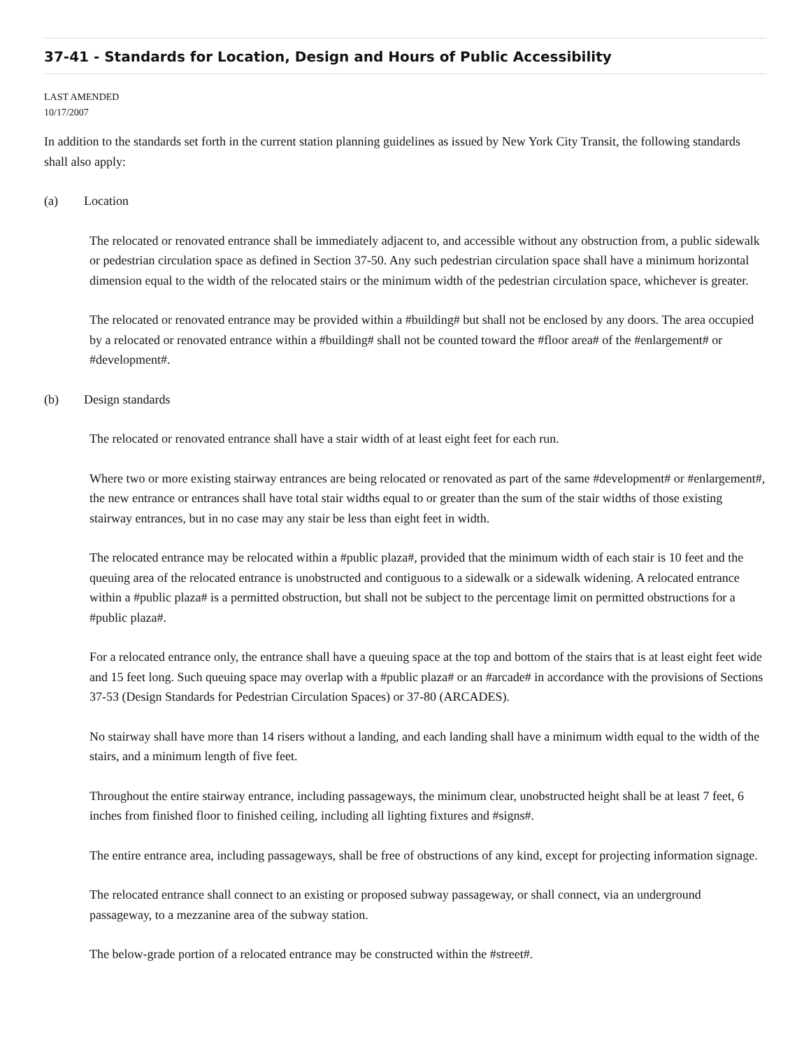37-41 - Standards for Location, Design and Hours of Public Accessibility
LAST AMENDED
10/17/2007
In addition to the standards set forth in the current station planning guidelines as issued by New York City Transit, the following standards shall also apply:
(a) Location
The relocated or renovated entrance shall be immediately adjacent to, and accessible without any obstruction from, a public sidewalk or pedestrian circulation space as defined in Section 37-50. Any such pedestrian circulation space shall have a minimum horizontal dimension equal to the width of the relocated stairs or the minimum width of the pedestrian circulation space, whichever is greater.
The relocated or renovated entrance may be provided within a #building# but shall not be enclosed by any doors. The area occupied by a relocated or renovated entrance within a #building# shall not be counted toward the #floor area# of the #enlargement# or #development#.
(b) Design standards
The relocated or renovated entrance shall have a stair width of at least eight feet for each run.
Where two or more existing stairway entrances are being relocated or renovated as part of the same #development# or #enlargement#, the new entrance or entrances shall have total stair widths equal to or greater than the sum of the stair widths of those existing stairway entrances, but in no case may any stair be less than eight feet in width.
The relocated entrance may be relocated within a #public plaza#, provided that the minimum width of each stair is 10 feet and the queuing area of the relocated entrance is unobstructed and contiguous to a sidewalk or a sidewalk widening. A relocated entrance within a #public plaza# is a permitted obstruction, but shall not be subject to the percentage limit on permitted obstructions for a #public plaza#.
For a relocated entrance only, the entrance shall have a queuing space at the top and bottom of the stairs that is at least eight feet wide and 15 feet long. Such queuing space may overlap with a #public plaza# or an #arcade# in accordance with the provisions of Sections 37-53 (Design Standards for Pedestrian Circulation Spaces) or 37-80 (ARCADES).
No stairway shall have more than 14 risers without a landing, and each landing shall have a minimum width equal to the width of the stairs, and a minimum length of five feet.
Throughout the entire stairway entrance, including passageways, the minimum clear, unobstructed height shall be at least 7 feet, 6 inches from finished floor to finished ceiling, including all lighting fixtures and #signs#.
The entire entrance area, including passageways, shall be free of obstructions of any kind, except for projecting information signage.
The relocated entrance shall connect to an existing or proposed subway passageway, or shall connect, via an underground passageway, to a mezzanine area of the subway station.
The below-grade portion of a relocated entrance may be constructed within the #street#.